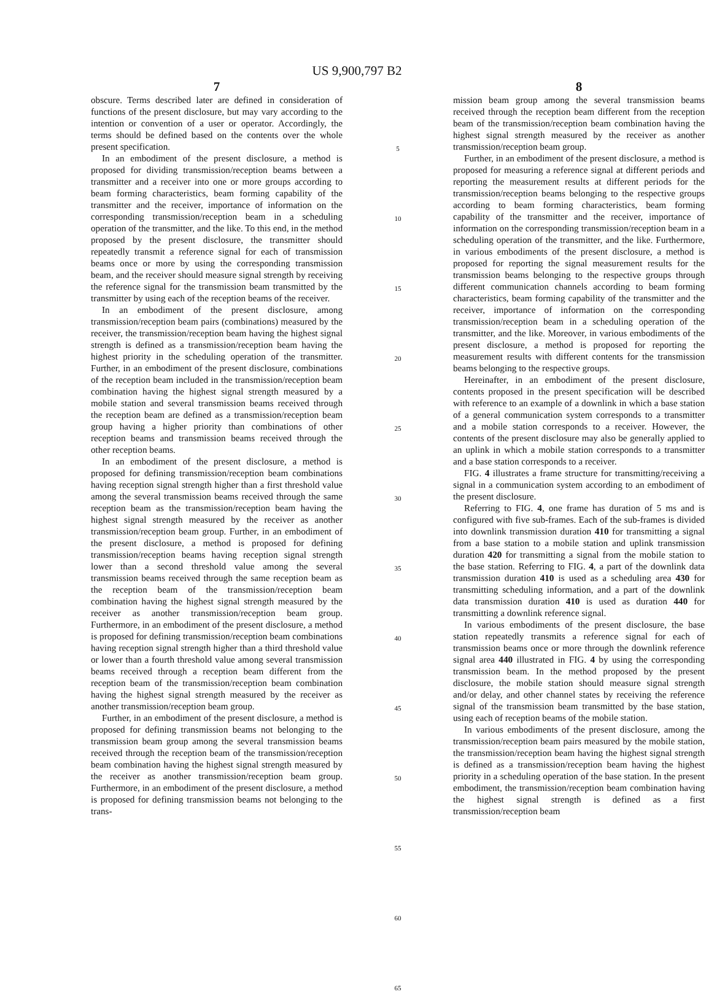US 9,900,797 B2
7
obscure. Terms described later are defined in consideration of functions of the present disclosure, but may vary according to the intention or convention of a user or operator. Accordingly, the terms should be defined based on the contents over the whole present specification.
In an embodiment of the present disclosure, a method is proposed for dividing transmission/reception beams between a transmitter and a receiver into one or more groups according to beam forming characteristics, beam forming capability of the transmitter and the receiver, importance of information on the corresponding transmission/reception beam in a scheduling operation of the transmitter, and the like. To this end, in the method proposed by the present disclosure, the transmitter should repeatedly transmit a reference signal for each of transmission beams once or more by using the corresponding transmission beam, and the receiver should measure signal strength by receiving the reference signal for the transmission beam transmitted by the transmitter by using each of the reception beams of the receiver.
In an embodiment of the present disclosure, among transmission/reception beam pairs (combinations) measured by the receiver, the transmission/reception beam having the highest signal strength is defined as a transmission/reception beam having the highest priority in the scheduling operation of the transmitter. Further, in an embodiment of the present disclosure, combinations of the reception beam included in the transmission/reception beam combination having the highest signal strength measured by a mobile station and several transmission beams received through the reception beam are defined as a transmission/reception beam group having a higher priority than combinations of other reception beams and transmission beams received through the other reception beams.
In an embodiment of the present disclosure, a method is proposed for defining transmission/reception beam combinations having reception signal strength higher than a first threshold value among the several transmission beams received through the same reception beam as the transmission/reception beam having the highest signal strength measured by the receiver as another transmission/reception beam group. Further, in an embodiment of the present disclosure, a method is proposed for defining transmission/reception beams having reception signal strength lower than a second threshold value among the several transmission beams received through the same reception beam as the reception beam of the transmission/reception beam combination having the highest signal strength measured by the receiver as another transmission/reception beam group. Furthermore, in an embodiment of the present disclosure, a method is proposed for defining transmission/reception beam combinations having reception signal strength higher than a third threshold value or lower than a fourth threshold value among several transmission beams received through a reception beam different from the reception beam of the transmission/reception beam combination having the highest signal strength measured by the receiver as another transmission/reception beam group.
Further, in an embodiment of the present disclosure, a method is proposed for defining transmission beams not belonging to the transmission beam group among the several transmission beams received through the reception beam of the transmission/reception beam combination having the highest signal strength measured by the receiver as another transmission/reception beam group. Furthermore, in an embodiment of the present disclosure, a method is proposed for defining transmission beams not belonging to the trans-
5
10
15
20
25
30
35
40
45
50
55
60
65
8
mission beam group among the several transmission beams received through the reception beam different from the reception beam of the transmission/reception beam combination having the highest signal strength measured by the receiver as another transmission/reception beam group.
Further, in an embodiment of the present disclosure, a method is proposed for measuring a reference signal at different periods and reporting the measurement results at different periods for the transmission/reception beams belonging to the respective groups according to beam forming characteristics, beam forming capability of the transmitter and the receiver, importance of information on the corresponding transmission/reception beam in a scheduling operation of the transmitter, and the like. Furthermore, in various embodiments of the present disclosure, a method is proposed for reporting the signal measurement results for the transmission beams belonging to the respective groups through different communication channels according to beam forming characteristics, beam forming capability of the transmitter and the receiver, importance of information on the corresponding transmission/reception beam in a scheduling operation of the transmitter, and the like. Moreover, in various embodiments of the present disclosure, a method is proposed for reporting the measurement results with different contents for the transmission beams belonging to the respective groups.
Hereinafter, in an embodiment of the present disclosure, contents proposed in the present specification will be described with reference to an example of a downlink in which a base station of a general communication system corresponds to a transmitter and a mobile station corresponds to a receiver. However, the contents of the present disclosure may also be generally applied to an uplink in which a mobile station corresponds to a transmitter and a base station corresponds to a receiver.
FIG. 4 illustrates a frame structure for transmitting/receiving a signal in a communication system according to an embodiment of the present disclosure.
Referring to FIG. 4, one frame has duration of 5 ms and is configured with five sub-frames. Each of the sub-frames is divided into downlink transmission duration 410 for transmitting a signal from a base station to a mobile station and uplink transmission duration 420 for transmitting a signal from the mobile station to the base station. Referring to FIG. 4, a part of the downlink data transmission duration 410 is used as a scheduling area 430 for transmitting scheduling information, and a part of the downlink data transmission duration 410 is used as duration 440 for transmitting a downlink reference signal.
In various embodiments of the present disclosure, the base station repeatedly transmits a reference signal for each of transmission beams once or more through the downlink reference signal area 440 illustrated in FIG. 4 by using the corresponding transmission beam. In the method proposed by the present disclosure, the mobile station should measure signal strength and/or delay, and other channel states by receiving the reference signal of the transmission beam transmitted by the base station, using each of reception beams of the mobile station.
In various embodiments of the present disclosure, among the transmission/reception beam pairs measured by the mobile station, the transmission/reception beam having the highest signal strength is defined as a transmission/reception beam having the highest priority in a scheduling operation of the base station. In the present embodiment, the transmission/reception beam combination having the highest signal strength is defined as a first transmission/reception beam